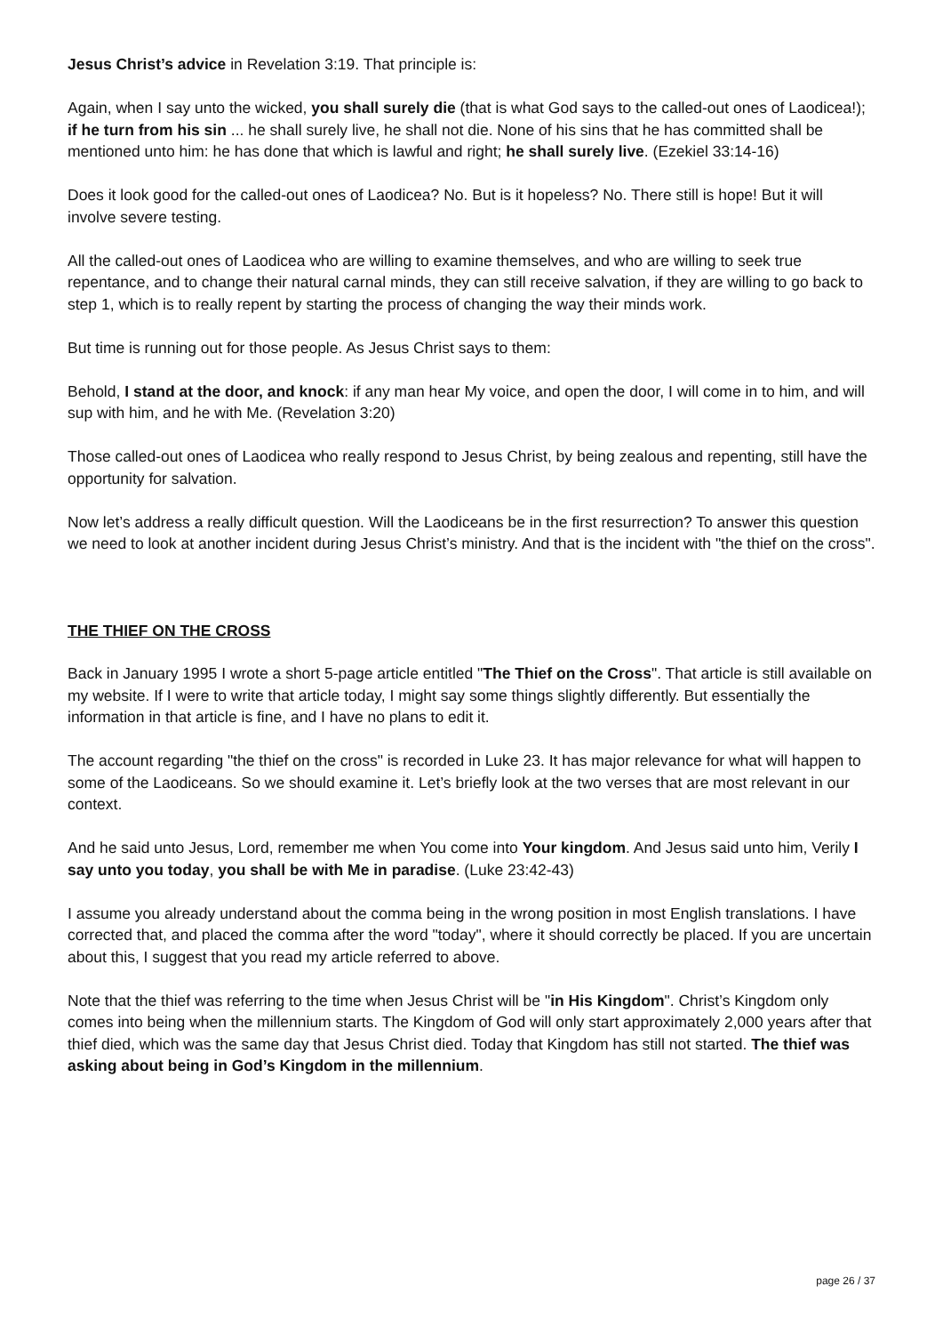Jesus Christ’s advice in Revelation 3:19. That principle is:
Again, when I say unto the wicked, you shall surely die (that is what God says to the called-out ones of Laodicea!); if he turn from his sin ... he shall surely live, he shall not die. None of his sins that he has committed shall be mentioned unto him: he has done that which is lawful and right; he shall surely live. (Ezekiel 33:14-16)
Does it look good for the called-out ones of Laodicea? No. But is it hopeless? No. There still is hope! But it will involve severe testing.
All the called-out ones of Laodicea who are willing to examine themselves, and who are willing to seek true repentance, and to change their natural carnal minds, they can still receive salvation, if they are willing to go back to step 1, which is to really repent by starting the process of changing the way their minds work.
But time is running out for those people. As Jesus Christ says to them:
Behold, I stand at the door, and knock: if any man hear My voice, and open the door, I will come in to him, and will sup with him, and he with Me. (Revelation 3:20)
Those called-out ones of Laodicea who really respond to Jesus Christ, by being zealous and repenting, still have the opportunity for salvation.
Now let’s address a really difficult question. Will the Laodiceans be in the first resurrection? To answer this question we need to look at another incident during Jesus Christ’s ministry. And that is the incident with "the thief on the cross".
THE THIEF ON THE CROSS
Back in January 1995 I wrote a short 5-page article entitled "The Thief on the Cross". That article is still available on my website. If I were to write that article today, I might say some things slightly differently. But essentially the information in that article is fine, and I have no plans to edit it.
The account regarding "the thief on the cross" is recorded in Luke 23. It has major relevance for what will happen to some of the Laodiceans. So we should examine it. Let’s briefly look at the two verses that are most relevant in our context.
And he said unto Jesus, Lord, remember me when You come into Your kingdom. And Jesus said unto him, Verily I say unto you today, you shall be with Me in paradise. (Luke 23:42-43)
I assume you already understand about the comma being in the wrong position in most English translations. I have corrected that, and placed the comma after the word "today", where it should correctly be placed. If you are uncertain about this, I suggest that you read my article referred to above.
Note that the thief was referring to the time when Jesus Christ will be "in His Kingdom". Christ’s Kingdom only comes into being when the millennium starts. The Kingdom of God will only start approximately 2,000 years after that thief died, which was the same day that Jesus Christ died. Today that Kingdom has still not started. The thief was asking about being in God’s Kingdom in the millennium.
page 26 / 37